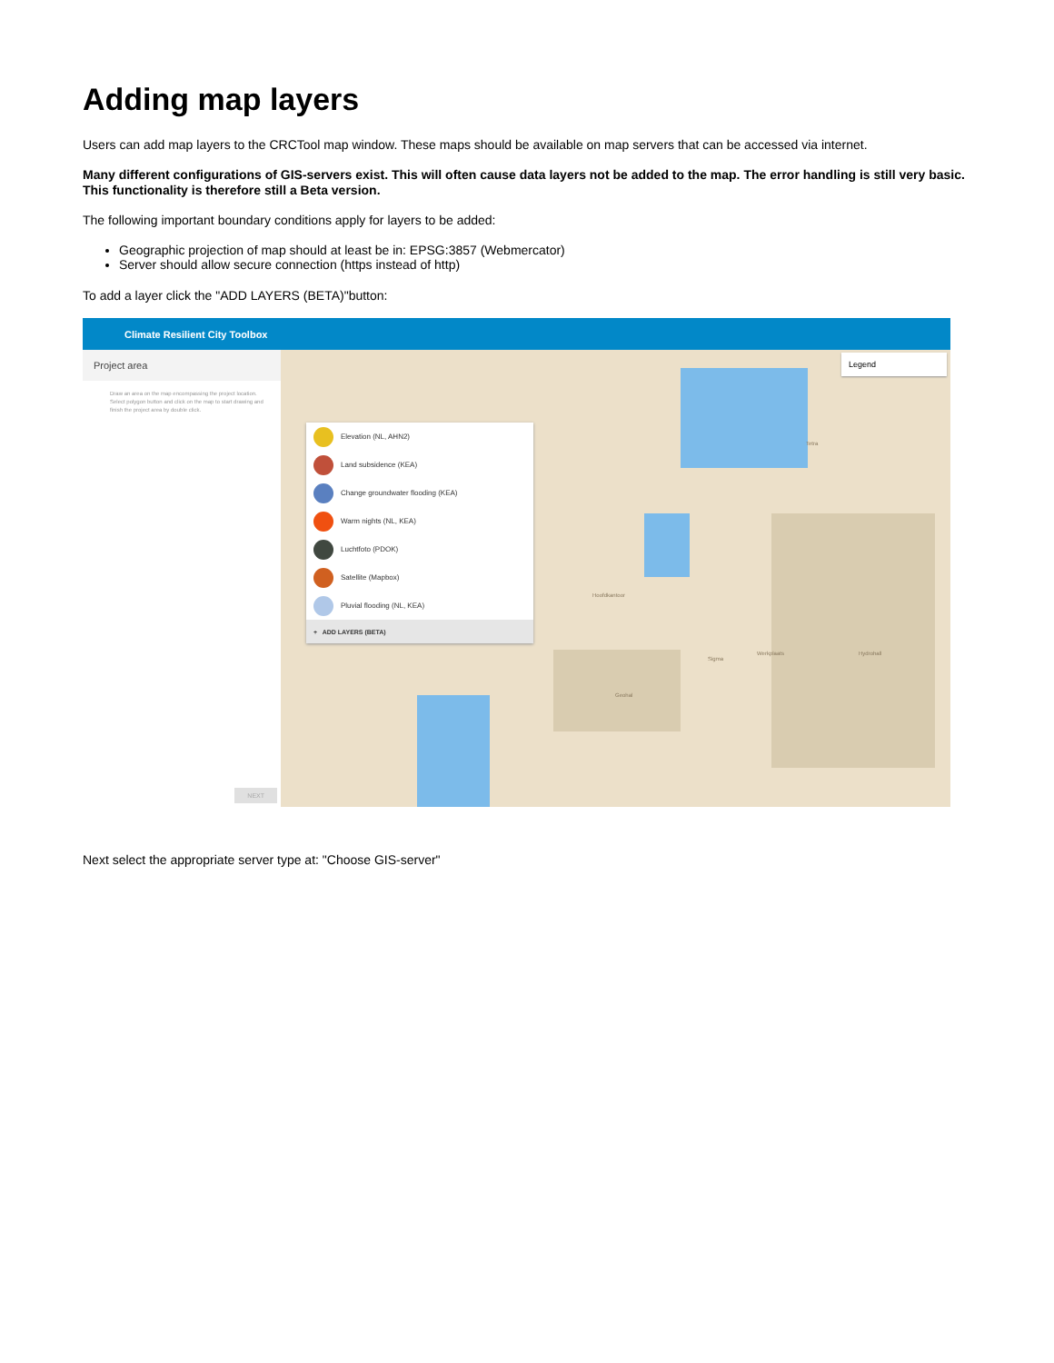Adding map layers
Users can add map layers to the CRCTool map window. These maps should be available on map servers that can be accessed via internet.
Many different configurations of GIS-servers exist. This will often cause data layers not be added to the map. The error handling is still very basic. This functionality is therefore still a Beta version.
The following important boundary conditions apply for layers to be added:
Geographic projection of map should at least be in: EPSG:3857 (Webmercator)
Server should allow secure connection (https instead of http)
To add a layer click the "ADD LAYERS (BETA)"button:
Climate Resilient City Toolbox
Project area
Draw an area on the map encompassing the project location. Select polygon button and click on the map to start drawing and finish the project area by double click.
NEXT
Elevation (NL, AHN2)
Land subsidence (KEA)
Change groundwater flooding (KEA)
Warm nights (NL, KEA)
Luchtfoto (PDOK)
Satellite (Mapbox)
Pluvial flooding (NL, KEA)
+ ADD LAYERS (BETA)
Legend
Tetra
Hoofdkantoor
Sigma
Werkplaats Hydrohall
Geohal
Next select the appropriate server type at: "Choose GIS-server"